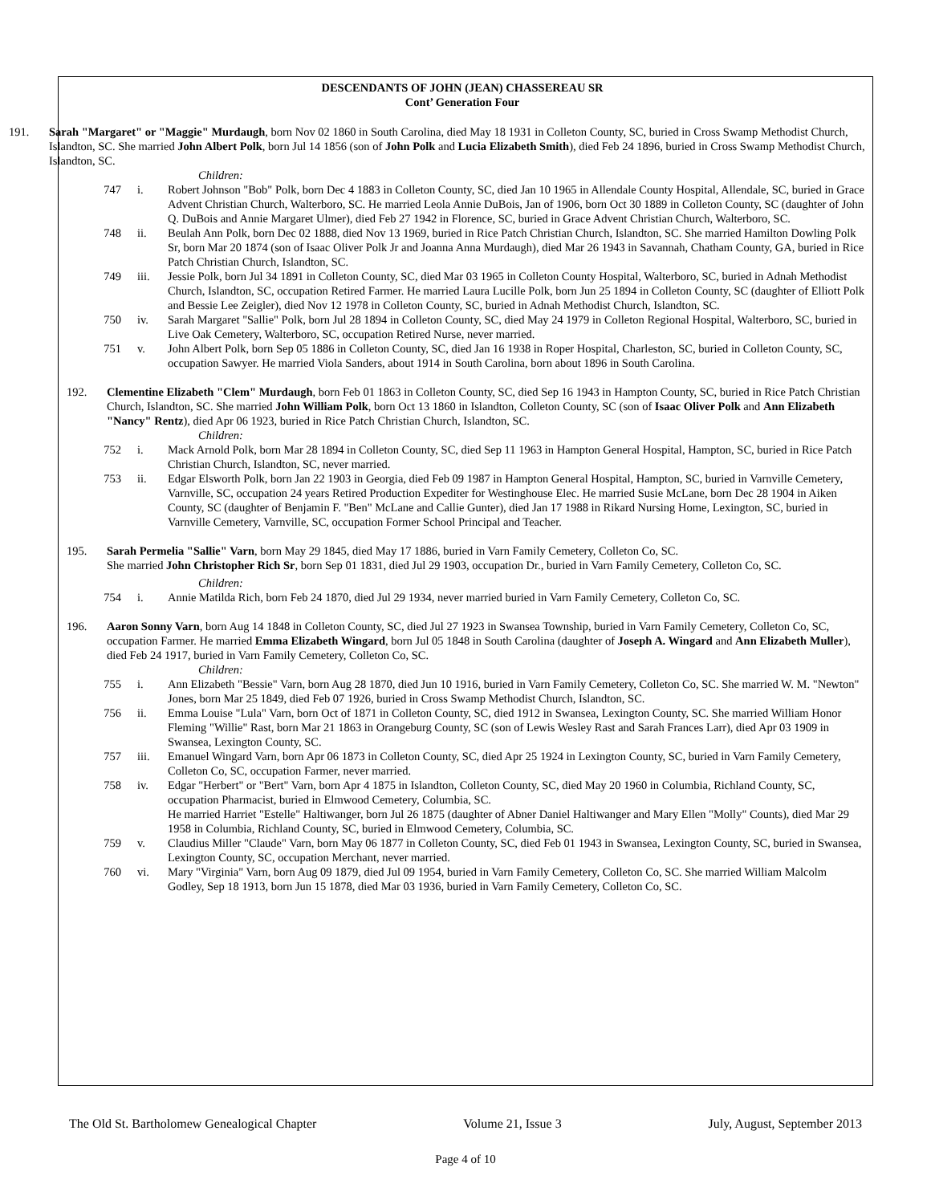DESCENDANTS OF JOHN (JEAN) CHASSEREAU SR
Cont’ Generation Four
191. Sarah "Margaret" or "Maggie" Murdaugh, born Nov 02 1860 in South Carolina, died May 18 1931 in Colleton County, SC, buried in Cross Swamp Methodist Church, Islandton, SC. She married John Albert Polk, born Jul 14 1856 (son of John Polk and Lucia Elizabeth Smith), died Feb 24 1896, buried in Cross Swamp Methodist Church, Islandton, SC.
Children:
747 i. Robert Johnson "Bob" Polk, born Dec 4 1883 in Colleton County, SC, died Jan 10 1965 in Allendale County Hospital, Allendale, SC, buried in Grace Advent Christian Church, Walterboro, SC. He married Leola Annie DuBois, Jan of 1906, born Oct 30 1889 in Colleton County, SC (daughter of John Q. DuBois and Annie Margaret Ulmer), died Feb 27 1942 in Florence, SC, buried in Grace Advent Christian Church, Walterboro, SC.
748 ii. Beulah Ann Polk, born Dec 02 1888, died Nov 13 1969, buried in Rice Patch Christian Church, Islandton, SC. She married Hamilton Dowling Polk Sr, born Mar 20 1874 (son of Isaac Oliver Polk Jr and Joanna Anna Murdaugh), died Mar 26 1943 in Savannah, Chatham County, GA, buried in Rice Patch Christian Church, Islandton, SC.
749 iii. Jessie Polk, born Jul 34 1891 in Colleton County, SC, died Mar 03 1965 in Colleton County Hospital, Walterboro, SC, buried in Adnah Methodist Church, Islandton, SC, occupation Retired Farmer. He married Laura Lucille Polk, born Jun 25 1894 in Colleton County, SC (daughter of Elliott Polk and Bessie Lee Zeigler), died Nov 12 1978 in Colleton County, SC, buried in Adnah Methodist Church, Islandton, SC.
750 iv. Sarah Margaret "Sallie" Polk, born Jul 28 1894 in Colleton County, SC, died May 24 1979 in Colleton Regional Hospital, Walterboro, SC, buried in Live Oak Cemetery, Walterboro, SC, occupation Retired Nurse, never married.
751 v. John Albert Polk, born Sep 05 1886 in Colleton County, SC, died Jan 16 1938 in Roper Hospital, Charleston, SC, buried in Colleton County, SC, occupation Sawyer. He married Viola Sanders, about 1914 in South Carolina, born about 1896 in South Carolina.
192. Clementine Elizabeth "Clem" Murdaugh, born Feb 01 1863 in Colleton County, SC, died Sep 16 1943 in Hampton County, SC, buried in Rice Patch Christian Church, Islandton, SC. She married John William Polk, born Oct 13 1860 in Islandton, Colleton County, SC (son of Isaac Oliver Polk and Ann Elizabeth "Nancy" Rentz), died Apr 06 1923, buried in Rice Patch Christian Church, Islandton, SC.
Children:
752 i. Mack Arnold Polk, born Mar 28 1894 in Colleton County, SC, died Sep 11 1963 in Hampton General Hospital, Hampton, SC, buried in Rice Patch Christian Church, Islandton, SC, never married.
753 ii. Edgar Elsworth Polk, born Jan 22 1903 in Georgia, died Feb 09 1987 in Hampton General Hospital, Hampton, SC, buried in Varnville Cemetery, Varnville, SC, occupation 24 years Retired Production Expediter for Westinghouse Elec. He married Susie McLane, born Dec 28 1904 in Aiken County, SC (daughter of Benjamin F. "Ben" McLane and Callie Gunter), died Jan 17 1988 in Rikard Nursing Home, Lexington, SC, buried in Varnville Cemetery, Varnville, SC, occupation Former School Principal and Teacher.
195. Sarah Permelia "Sallie" Varn, born May 29 1845, died May 17 1886, buried in Varn Family Cemetery, Colleton Co, SC.
She married John Christopher Rich Sr, born Sep 01 1831, died Jul 29 1903, occupation Dr., buried in Varn Family Cemetery, Colleton Co, SC.
Children:
754 i. Annie Matilda Rich, born Feb 24 1870, died Jul 29 1934, never married buried in Varn Family Cemetery, Colleton Co, SC.
196. Aaron Sonny Varn, born Aug 14 1848 in Colleton County, SC, died Jul 27 1923 in Swansea Township, buried in Varn Family Cemetery, Colleton Co, SC, occupation Farmer. He married Emma Elizabeth Wingard, born Jul 05 1848 in South Carolina (daughter of Joseph A. Wingard and Ann Elizabeth Muller), died Feb 24 1917, buried in Varn Family Cemetery, Colleton Co, SC.
Children:
755 i. Ann Elizabeth "Bessie" Varn, born Aug 28 1870, died Jun 10 1916, buried in Varn Family Cemetery, Colleton Co, SC. She married W. M. "Newton" Jones, born Mar 25 1849, died Feb 07 1926, buried in Cross Swamp Methodist Church, Islandton, SC.
756 ii. Emma Louise "Lula" Varn, born Oct of 1871 in Colleton County, SC, died 1912 in Swansea, Lexington County, SC. She married William Honor Fleming "Willie" Rast, born Mar 21 1863 in Orangeburg County, SC (son of Lewis Wesley Rast and Sarah Frances Larr), died Apr 03 1909 in Swansea, Lexington County, SC.
757 iii. Emanuel Wingard Varn, born Apr 06 1873 in Colleton County, SC, died Apr 25 1924 in Lexington County, SC, buried in Varn Family Cemetery, Colleton Co, SC, occupation Farmer, never married.
758 iv. Edgar "Herbert" or "Bert" Varn, born Apr 4 1875 in Islandton, Colleton County, SC, died May 20 1960 in Columbia, Richland County, SC, occupation Pharmacist, buried in Elmwood Cemetery, Columbia, SC.
He married Harriet "Estelle" Haltiwanger, born Jul 26 1875 (daughter of Abner Daniel Haltiwanger and Mary Ellen "Molly" Counts), died Mar 29 1958 in Columbia, Richland County, SC, buried in Elmwood Cemetery, Columbia, SC.
759 v. Claudius Miller "Claude" Varn, born May 06 1877 in Colleton County, SC, died Feb 01 1943 in Swansea, Lexington County, SC, buried in Swansea, Lexington County, SC, occupation Merchant, never married.
760 vi. Mary "Virginia" Varn, born Aug 09 1879, died Jul 09 1954, buried in Varn Family Cemetery, Colleton Co, SC. She married William Malcolm Godley, Sep 18 1913, born Jun 15 1878, died Mar 03 1936, buried in Varn Family Cemetery, Colleton Co, SC.
The Old St. Bartholomew Genealogical Chapter Volume 21, Issue 3 July, August, September 2013
Page 4 of 10